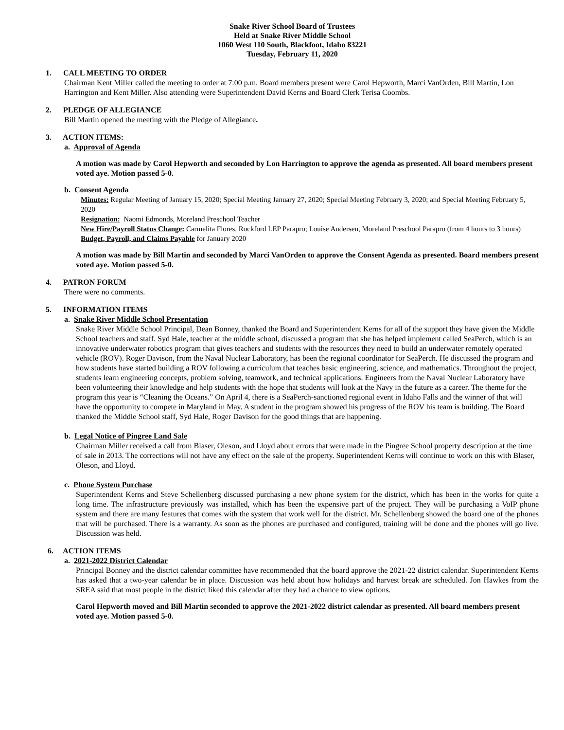Snake River School Board of Trustees
Held at Snake River Middle School
1060 West 110 South, Blackfoot, Idaho 83221
Tuesday, February 11, 2020
1. CALL MEETING TO ORDER
Chairman Kent Miller called the meeting to order at 7:00 p.m. Board members present were Carol Hepworth, Marci VanOrden, Bill Martin, Lon Harrington and Kent Miller. Also attending were Superintendent David Kerns and Board Clerk Terisa Coombs.
2. PLEDGE OF ALLEGIANCE
Bill Martin opened the meeting with the Pledge of Allegiance.
3. ACTION ITEMS:
a. Approval of Agenda
A motion was made by Carol Hepworth and seconded by Lon Harrington to approve the agenda as presented. All board members present voted aye. Motion passed 5-0.
b. Consent Agenda
Minutes: Regular Meeting of January 15, 2020; Special Meeting January 27, 2020; Special Meeting February 3, 2020; and Special Meeting February 5, 2020
Resignation: Naomi Edmonds, Moreland Preschool Teacher
New Hire/Payroll Status Change: Carmelita Flores, Rockford LEP Parapro; Louise Andersen, Moreland Preschool Parapro (from 4 hours to 3 hours)
Budget, Payroll, and Claims Payable for January 2020
A motion was made by Bill Martin and seconded by Marci VanOrden to approve the Consent Agenda as presented. Board members present voted aye. Motion passed 5-0.
4. PATRON FORUM
There were no comments.
5. INFORMATION ITEMS
a. Snake River Middle School Presentation
Snake River Middle School Principal, Dean Bonney, thanked the Board and Superintendent Kerns for all of the support they have given the Middle School teachers and staff. Syd Hale, teacher at the middle school, discussed a program that she has helped implement called SeaPerch, which is an innovative underwater robotics program that gives teachers and students with the resources they need to build an underwater remotely operated vehicle (ROV). Roger Davison, from the Naval Nuclear Laboratory, has been the regional coordinator for SeaPerch. He discussed the program and how students have started building a ROV following a curriculum that teaches basic engineering, science, and mathematics. Throughout the project, students learn engineering concepts, problem solving, teamwork, and technical applications. Engineers from the Naval Nuclear Laboratory have been volunteering their knowledge and help students with the hope that students will look at the Navy in the future as a career. The theme for the program this year is “Cleaning the Oceans.” On April 4, there is a SeaPerch-sanctioned regional event in Idaho Falls and the winner of that will have the opportunity to compete in Maryland in May. A student in the program showed his progress of the ROV his team is building. The Board thanked the Middle School staff, Syd Hale, Roger Davison for the good things that are happening.
b. Legal Notice of Pingree Land Sale
Chairman Miller received a call from Blaser, Oleson, and Lloyd about errors that were made in the Pingree School property description at the time of sale in 2013. The corrections will not have any effect on the sale of the property. Superintendent Kerns will continue to work on this with Blaser, Oleson, and Lloyd.
c. Phone System Purchase
Superintendent Kerns and Steve Schellenberg discussed purchasing a new phone system for the district, which has been in the works for quite a long time. The infrastructure previously was installed, which has been the expensive part of the project. They will be purchasing a VoIP phone system and there are many features that comes with the system that work well for the district. Mr. Schellenberg showed the board one of the phones that will be purchased. There is a warranty. As soon as the phones are purchased and configured, training will be done and the phones will go live. Discussion was held.
6. ACTION ITEMS
a. 2021-2022 District Calendar
Principal Bonney and the district calendar committee have recommended that the board approve the 2021-22 district calendar. Superintendent Kerns has asked that a two-year calendar be in place. Discussion was held about how holidays and harvest break are scheduled. Jon Hawkes from the SREA said that most people in the district liked this calendar after they had a chance to view options.
Carol Hepworth moved and Bill Martin seconded to approve the 2021-2022 district calendar as presented. All board members present voted aye. Motion passed 5-0.